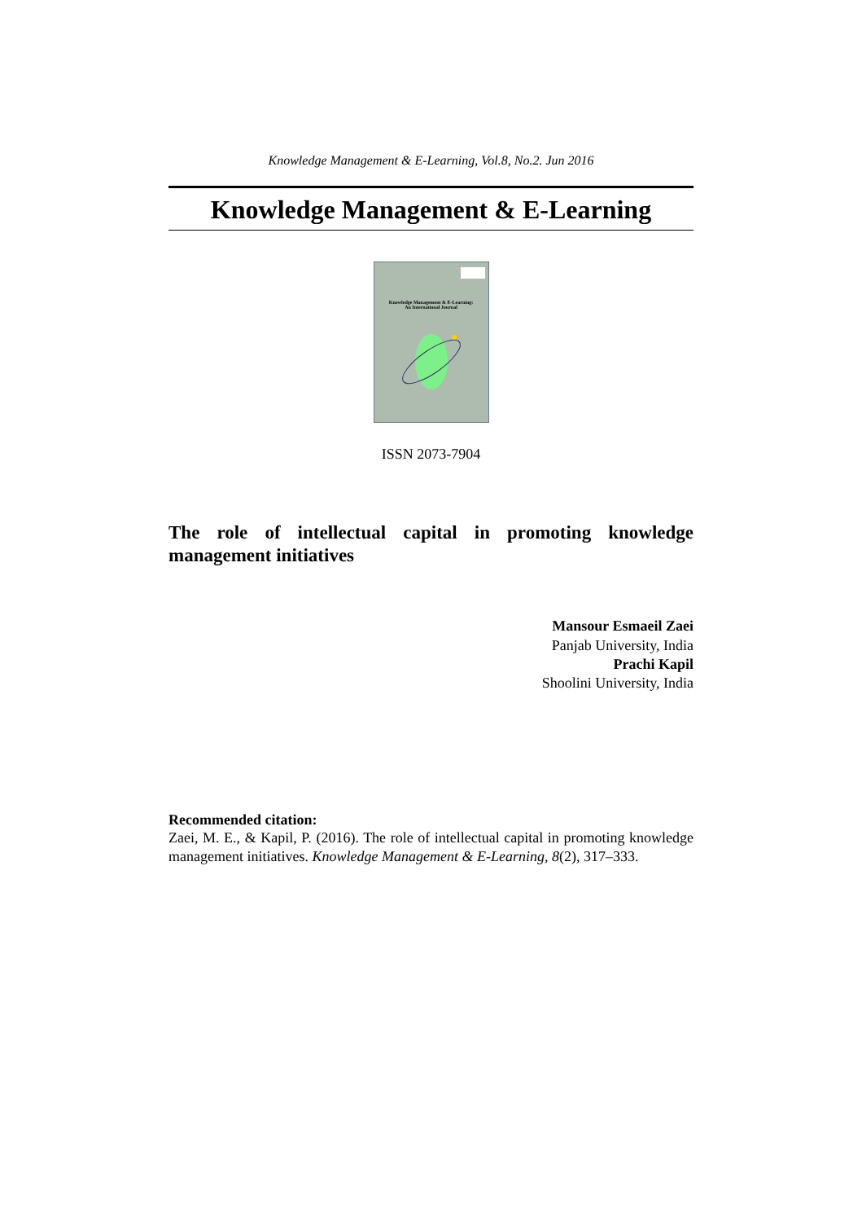Knowledge Management & E-Learning, Vol.8, No.2. Jun 2016
Knowledge Management & E-Learning
Knowledge Management & E-Learning:
An International Journal
ISSN 2073-7904
The role of intellectual capital in promoting knowledge management initiatives
Mansour Esmaeil Zaei
Panjab University, India
Prachi Kapil
Shoolini University, India
Recommended citation:
Zaei, M. E., & Kapil, P. (2016). The role of intellectual capital in promoting knowledge management initiatives. Knowledge Management & E-Learning, 8(2), 317–333.